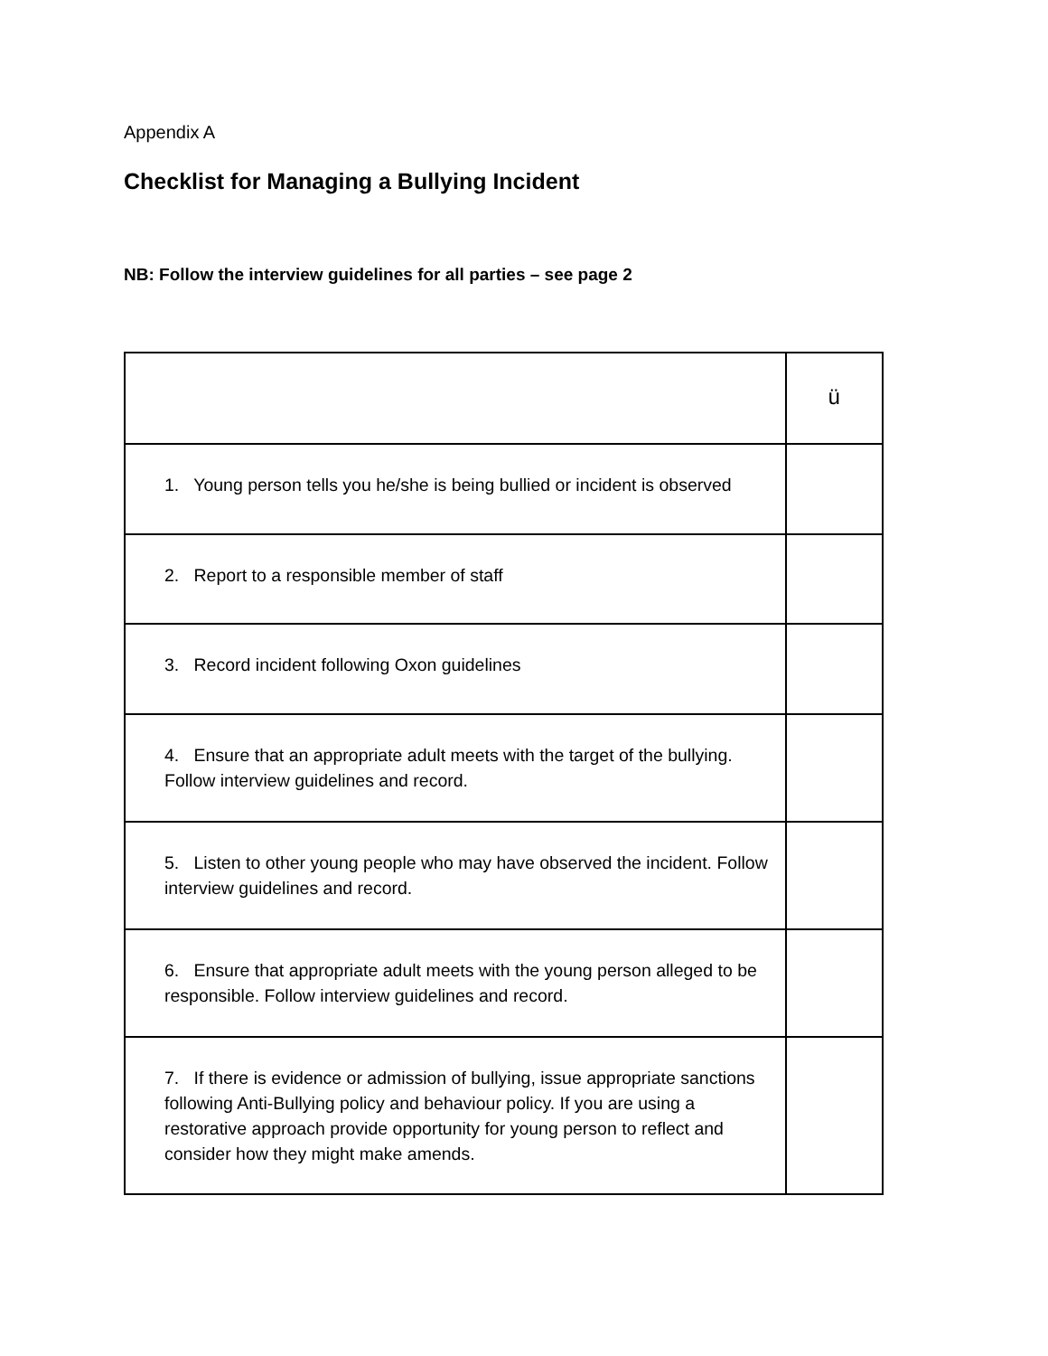Appendix A
Checklist for Managing a Bullying Incident
NB: Follow the interview guidelines for all parties – see page 2
| | ü |
| 1. Young person tells you he/she is being bullied or incident is observed | |
| 2. Report to a responsible member of staff | |
| 3. Record incident following Oxon guidelines | |
| 4. Ensure that an appropriate adult meets with the target of the bullying. Follow interview guidelines and record. | |
| 5. Listen to other young people who may have observed the incident. Follow interview guidelines and record. | |
| 6. Ensure that appropriate adult meets with the young person alleged to be responsible. Follow interview guidelines and record. | |
| 7. If there is evidence or admission of bullying, issue appropriate sanctions following Anti-Bullying policy and behaviour policy. If you are using a restorative approach provide opportunity for young person to reflect and consider how they might make amends. | |